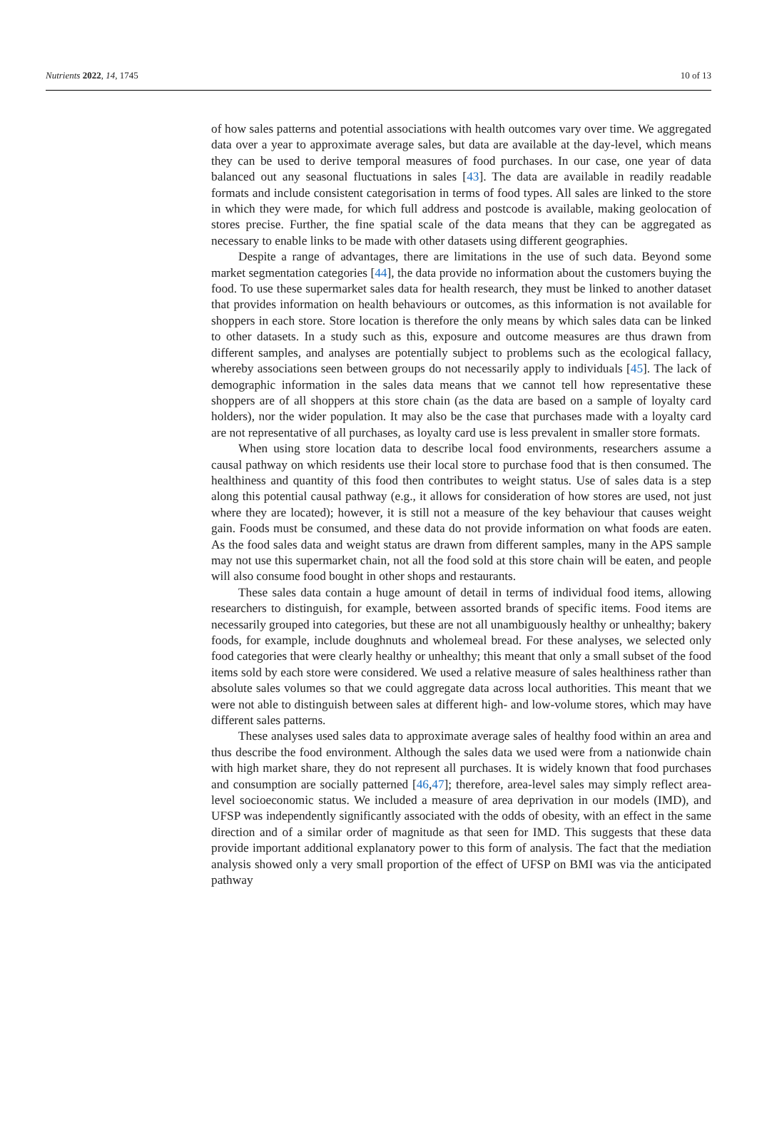Nutrients 2022, 14, 1745 10 of 13
of how sales patterns and potential associations with health outcomes vary over time. We aggregated data over a year to approximate average sales, but data are available at the day-level, which means they can be used to derive temporal measures of food purchases. In our case, one year of data balanced out any seasonal fluctuations in sales [43]. The data are available in readily readable formats and include consistent categorisation in terms of food types. All sales are linked to the store in which they were made, for which full address and postcode is available, making geolocation of stores precise. Further, the fine spatial scale of the data means that they can be aggregated as necessary to enable links to be made with other datasets using different geographies.
Despite a range of advantages, there are limitations in the use of such data. Beyond some market segmentation categories [44], the data provide no information about the customers buying the food. To use these supermarket sales data for health research, they must be linked to another dataset that provides information on health behaviours or outcomes, as this information is not available for shoppers in each store. Store location is therefore the only means by which sales data can be linked to other datasets. In a study such as this, exposure and outcome measures are thus drawn from different samples, and analyses are potentially subject to problems such as the ecological fallacy, whereby associations seen between groups do not necessarily apply to individuals [45]. The lack of demographic information in the sales data means that we cannot tell how representative these shoppers are of all shoppers at this store chain (as the data are based on a sample of loyalty card holders), nor the wider population. It may also be the case that purchases made with a loyalty card are not representative of all purchases, as loyalty card use is less prevalent in smaller store formats.
When using store location data to describe local food environments, researchers assume a causal pathway on which residents use their local store to purchase food that is then consumed. The healthiness and quantity of this food then contributes to weight status. Use of sales data is a step along this potential causal pathway (e.g., it allows for consideration of how stores are used, not just where they are located); however, it is still not a measure of the key behaviour that causes weight gain. Foods must be consumed, and these data do not provide information on what foods are eaten. As the food sales data and weight status are drawn from different samples, many in the APS sample may not use this supermarket chain, not all the food sold at this store chain will be eaten, and people will also consume food bought in other shops and restaurants.
These sales data contain a huge amount of detail in terms of individual food items, allowing researchers to distinguish, for example, between assorted brands of specific items. Food items are necessarily grouped into categories, but these are not all unambiguously healthy or unhealthy; bakery foods, for example, include doughnuts and wholemeal bread. For these analyses, we selected only food categories that were clearly healthy or unhealthy; this meant that only a small subset of the food items sold by each store were considered. We used a relative measure of sales healthiness rather than absolute sales volumes so that we could aggregate data across local authorities. This meant that we were not able to distinguish between sales at different high- and low-volume stores, which may have different sales patterns.
These analyses used sales data to approximate average sales of healthy food within an area and thus describe the food environment. Although the sales data we used were from a nationwide chain with high market share, they do not represent all purchases. It is widely known that food purchases and consumption are socially patterned [46,47]; therefore, area-level sales may simply reflect area-level socioeconomic status. We included a measure of area deprivation in our models (IMD), and UFSP was independently significantly associated with the odds of obesity, with an effect in the same direction and of a similar order of magnitude as that seen for IMD. This suggests that these data provide important additional explanatory power to this form of analysis. The fact that the mediation analysis showed only a very small proportion of the effect of UFSP on BMI was via the anticipated pathway